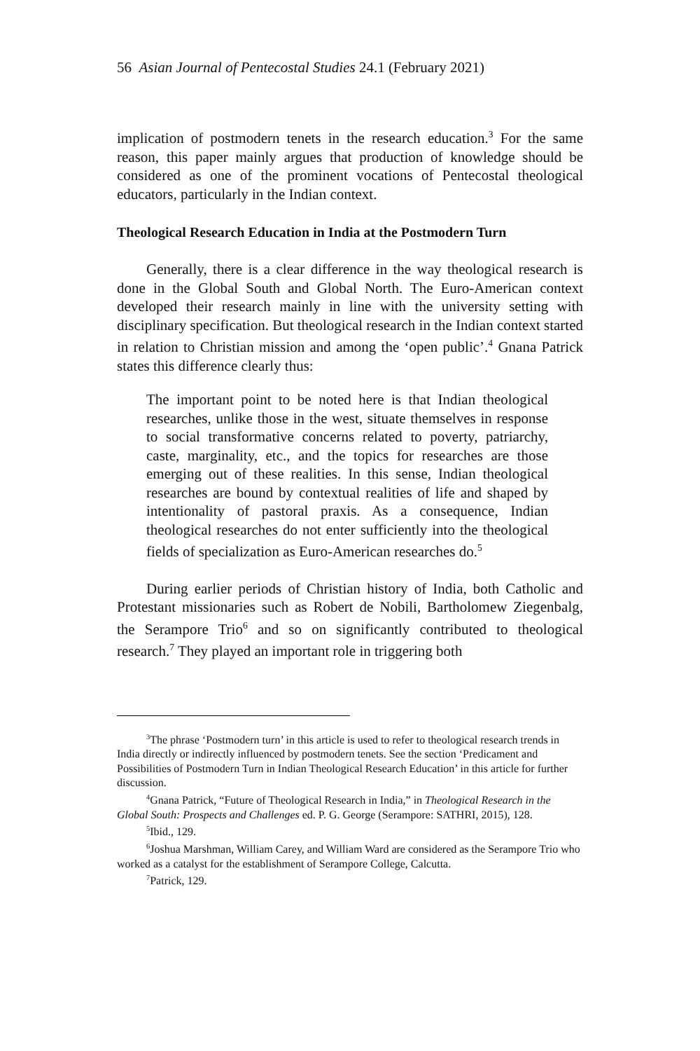56 Asian Journal of Pentecostal Studies 24.1 (February 2021)
implication of postmodern tenets in the research education.<sup>3</sup> For the same reason, this paper mainly argues that production of knowledge should be considered as one of the prominent vocations of Pentecostal theological educators, particularly in the Indian context.
Theological Research Education in India at the Postmodern Turn
Generally, there is a clear difference in the way theological research is done in the Global South and Global North. The Euro-American context developed their research mainly in line with the university setting with disciplinary specification. But theological research in the Indian context started in relation to Christian mission and among the ‘open public’.<sup>4</sup> Gnana Patrick states this difference clearly thus:
The important point to be noted here is that Indian theological researches, unlike those in the west, situate themselves in response to social transformative concerns related to poverty, patriarchy, caste, marginality, etc., and the topics for researches are those emerging out of these realities. In this sense, Indian theological researches are bound by contextual realities of life and shaped by intentionality of pastoral praxis. As a consequence, Indian theological researches do not enter sufficiently into the theological fields of specialization as Euro-American researches do.<sup>5</sup>
During earlier periods of Christian history of India, both Catholic and Protestant missionaries such as Robert de Nobili, Bartholomew Ziegenbalg, the Serampore Trio<sup>6</sup> and so on significantly contributed to theological research.<sup>7</sup> They played an important role in triggering both
<sup>3</sup> The phrase ‘Postmodern turn’ in this article is used to refer to theological research trends in India directly or indirectly influenced by postmodern tenets. See the section ‘Predicament and Possibilities of Postmodern Turn in Indian Theological Research Education’ in this article for further discussion.
<sup>4</sup> Gnana Patrick, “Future of Theological Research in India,” in Theological Research in the Global South: Prospects and Challenges ed. P. G. George (Serampore: SATHRI, 2015), 128.
<sup>5</sup> Ibid., 129.
<sup>6</sup> Joshua Marshman, William Carey, and William Ward are considered as the Serampore Trio who worked as a catalyst for the establishment of Serampore College, Calcutta.
<sup>7</sup> Patrick, 129.